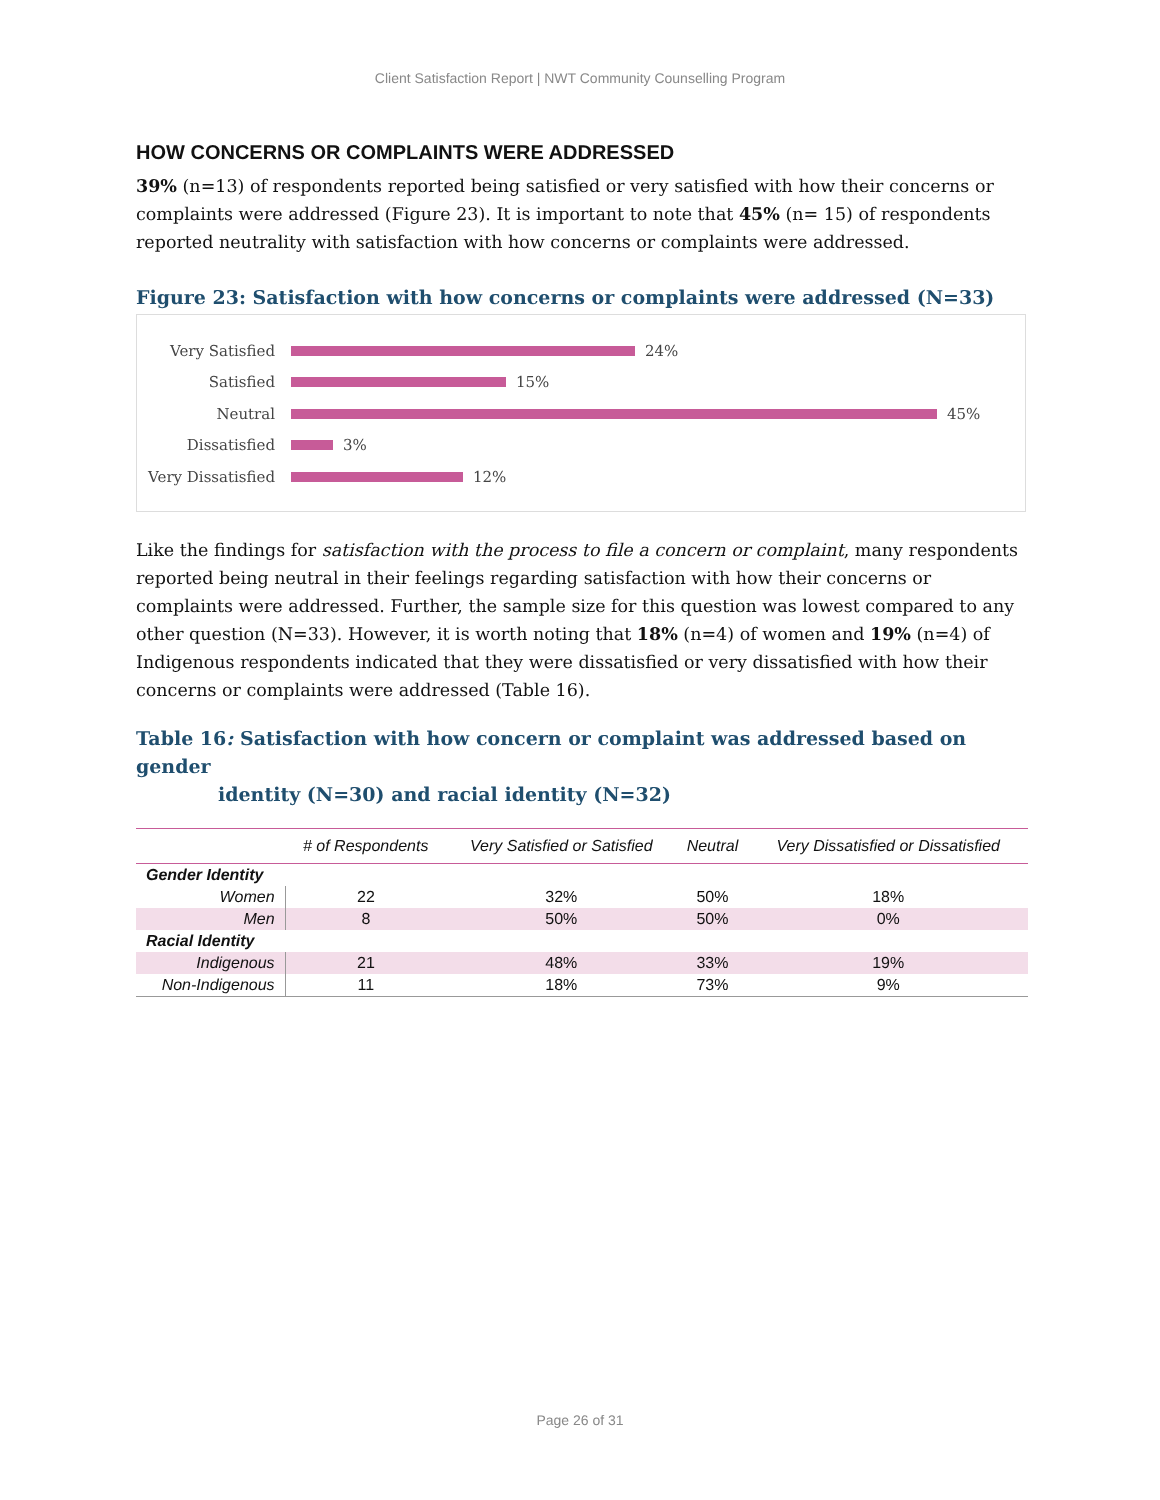Client Satisfaction Report | NWT Community Counselling Program
HOW CONCERNS OR COMPLAINTS WERE ADDRESSED
39% (n=13) of respondents reported being satisfied or very satisfied with how their concerns or complaints were addressed (Figure 23). It is important to note that 45% (n= 15) of respondents reported neutrality with satisfaction with how concerns or complaints were addressed.
Figure 23: Satisfaction with how concerns or complaints were addressed (N=33)
Very Satisfied 24%
Satisfied 15%
Neutral 45%
Dissatisfied 3%
Very Dissatisfied 12%
Like the findings for satisfaction with the process to file a concern or complaint, many respondents reported being neutral in their feelings regarding satisfaction with how their concerns or complaints were addressed. Further, the sample size for this question was lowest compared to any other question (N=33). However, it is worth noting that 18% (n=4) of women and 19% (n=4) of Indigenous respondents indicated that they were dissatisfied or very dissatisfied with how their concerns or complaints were addressed (Table 16).
Table 16: Satisfaction with how concern or complaint was addressed based on gender
identity (N=30) and racial identity (N=32)
| | # of Respondents | Very Satisfied or Satisfied | Neutral | Very Dissatisfied or Dissatisfied |
| --- | --- | --- | --- | --- |
| Gender Identity | | | | |
| Women | 22 | 32% | 50% | 18% |
| Men | 8 | 50% | 50% | 0% |
| Racial Identity | | | | |
| Indigenous | 21 | 48% | 33% | 19% |
| Non-Indigenous | 11 | 18% | 73% | 9% |
Page 26 of 31